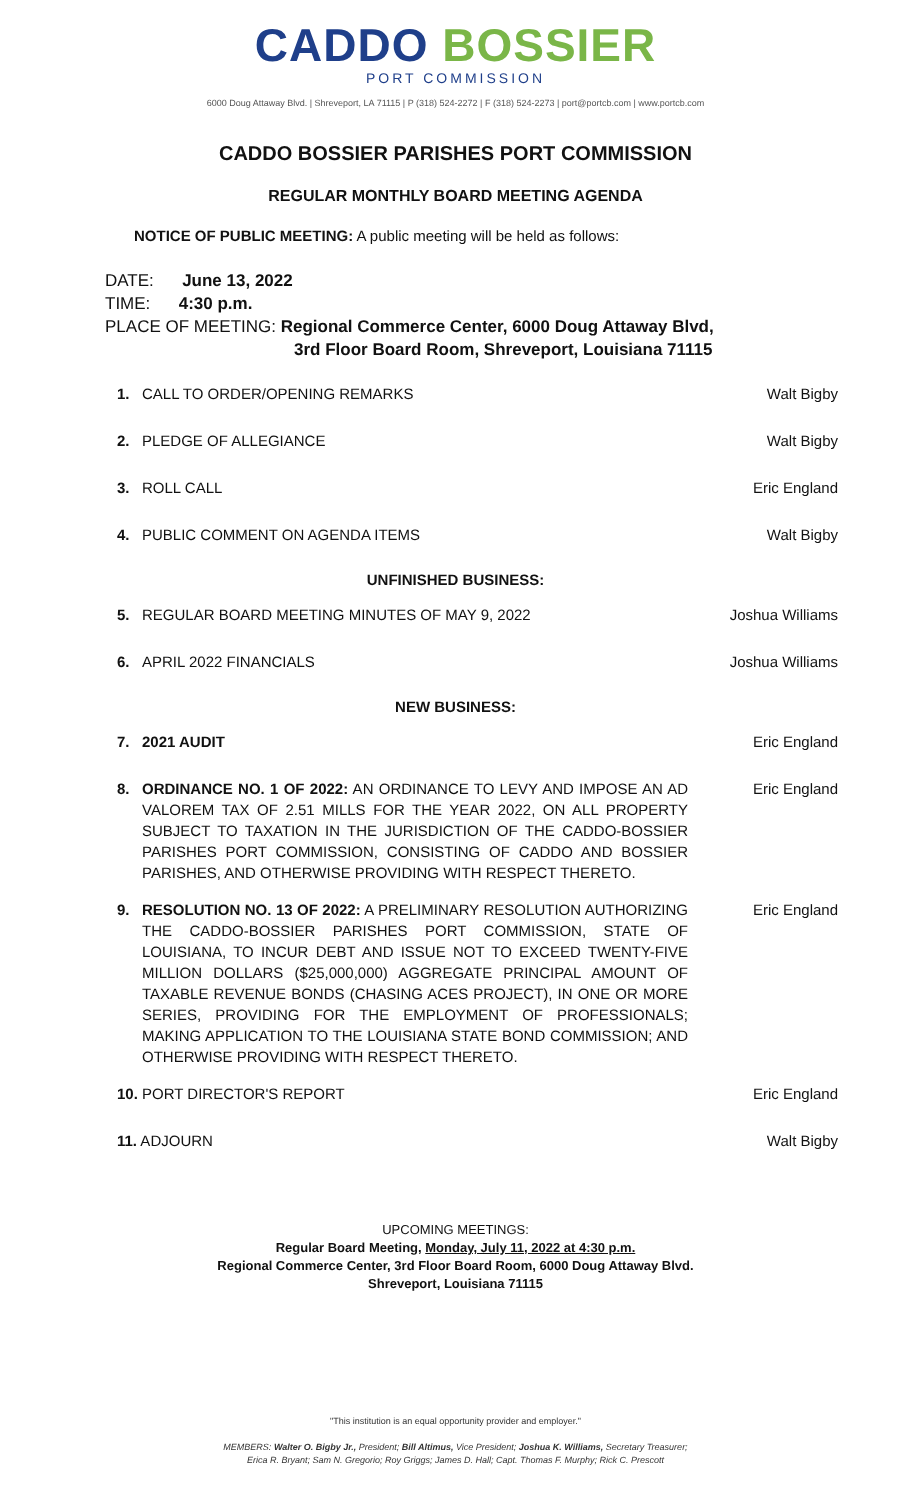CADDO BOSSIER
PORT COMMISSION
6000 Doug Attaway Blvd. | Shreveport, LA 71115 | P (318) 524-2272 | F (318) 524-2273 | port@portcb.com | www.portcb.com
CADDO BOSSIER PARISHES PORT COMMISSION
REGULAR MONTHLY BOARD MEETING AGENDA
NOTICE OF PUBLIC MEETING: A public meeting will be held as follows:
DATE: June 13, 2022
TIME: 4:30 p.m.
PLACE OF MEETING: Regional Commerce Center, 6000 Doug Attaway Blvd,
3rd Floor Board Room, Shreveport, Louisiana 71115
1. CALL TO ORDER/OPENING REMARKS Walt Bigby
2. PLEDGE OF ALLEGIANCE Walt Bigby
3. ROLL CALL Eric England
4. PUBLIC COMMENT ON AGENDA ITEMS Walt Bigby
UNFINISHED BUSINESS:
5. REGULAR BOARD MEETING MINUTES OF MAY 9, 2022 Joshua Williams
6. APRIL 2022 FINANCIALS Joshua Williams
NEW BUSINESS:
7. 2021 AUDIT Eric England
8. ORDINANCE NO. 1 OF 2022: AN ORDINANCE TO LEVY AND IMPOSE AN AD VALOREM TAX OF 2.51 MILLS FOR THE YEAR 2022, ON ALL PROPERTY SUBJECT TO TAXATION IN THE JURISDICTION OF THE CADDO-BOSSIER PARISHES PORT COMMISSION, CONSISTING OF CADDO AND BOSSIER PARISHES, AND OTHERWISE PROVIDING WITH RESPECT THERETO. Eric England
9. RESOLUTION NO. 13 OF 2022: A PRELIMINARY RESOLUTION AUTHORIZING THE CADDO-BOSSIER PARISHES PORT COMMISSION, STATE OF LOUISIANA, TO INCUR DEBT AND ISSUE NOT TO EXCEED TWENTY-FIVE MILLION DOLLARS ($25,000,000) AGGREGATE PRINCIPAL AMOUNT OF TAXABLE REVENUE BONDS (CHASING ACES PROJECT), IN ONE OR MORE SERIES, PROVIDING FOR THE EMPLOYMENT OF PROFESSIONALS; MAKING APPLICATION TO THE LOUISIANA STATE BOND COMMISSION; AND OTHERWISE PROVIDING WITH RESPECT THERETO. Eric England
10. PORT DIRECTOR'S REPORT Eric England
11. ADJOURN Walt Bigby
UPCOMING MEETINGS:
Regular Board Meeting, Monday, July 11, 2022 at 4:30 p.m.
Regional Commerce Center, 3rd Floor Board Room, 6000 Doug Attaway Blvd.
Shreveport, Louisiana 71115
"This institution is an equal opportunity provider and employer."
MEMBERS: Walter O. Bigby Jr., President; Bill Altimus, Vice President; Joshua K. Williams, Secretary Treasurer;
Erica R. Bryant; Sam N. Gregorio; Roy Griggs; James D. Hall; Capt. Thomas F. Murphy; Rick C. Prescott